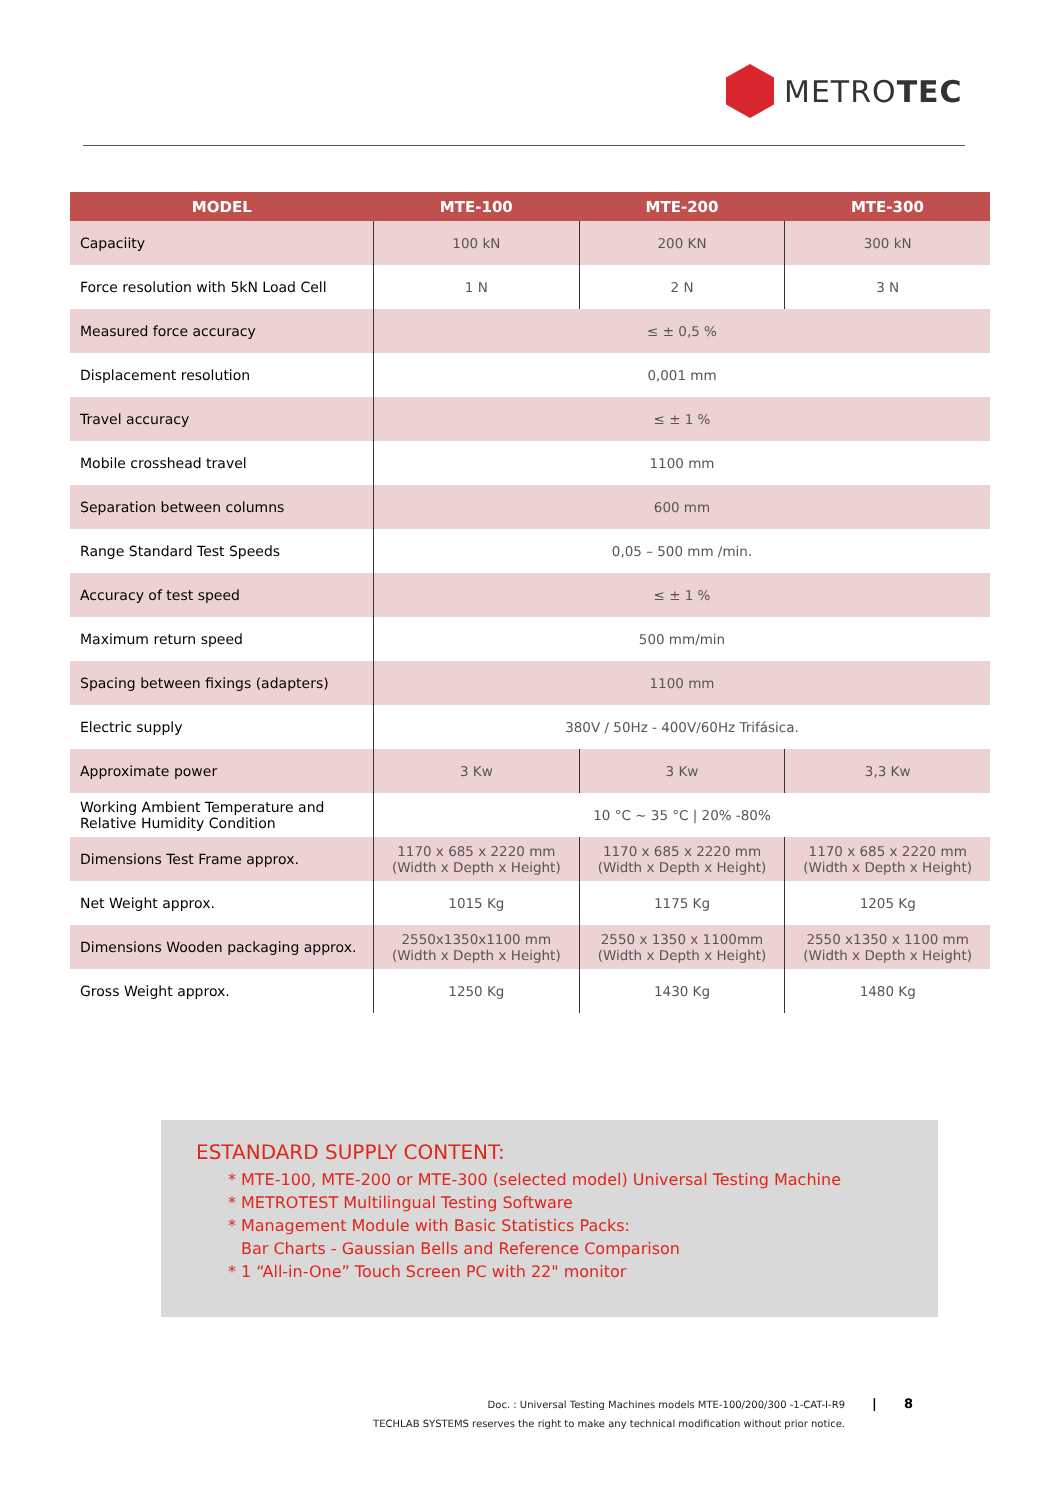METROTEC
| MODEL | MTE-100 | MTE-200 | MTE-300 |
| --- | --- | --- | --- |
| Capaciity | 100 kN | 200 KN | 300 kN |
| Force resolution with 5kN Load Cell | 1 N | 2 N | 3 N |
| Measured force accuracy | ≤ ± 0,5 % | | |
| Displacement resolution | 0,001 mm | | |
| Travel accuracy | ≤ ± 1 % | | |
| Mobile crosshead travel | 1100 mm | | |
| Separation between columns | 600 mm | | |
| Range Standard Test Speeds | 0,05 – 500 mm /min. | | |
| Accuracy of test speed | ≤ ± 1 % | | |
| Maximum return speed | 500 mm/min | | |
| Spacing between fixings (adapters) | 1100 mm | | |
| Electric supply | 380V / 50Hz - 400V/60Hz Trifásica. | | |
| Approximate power | 3 Kw | 3 Kw | 3,3 Kw |
| Working Ambient Temperature and Relative Humidity Condition | 10 °C ~ 35 °C / 20% -80% | | |
| Dimensions Test Frame approx. | 1170 x 685 x 2220 mm (Width x Depth x Height) | 1170 x 685 x 2220 mm (Width x Depth x Height) | 1170 x 685 x 2220 mm (Width x Depth x Height) |
| Net Weight approx. | 1015 Kg | 1175 Kg | 1205 Kg |
| Dimensions Wooden packaging approx. | 2550x1350x1100 mm (Width x Depth x Height) | 2550 x 1350 x 1100mm (Width x Depth x Height) | 2550 x1350 x 1100 mm (Width x Depth x Height) |
| Gross Weight approx. | 1250 Kg | 1430 Kg | 1480 Kg |
ESTANDARD SUPPLY CONTENT:
MTE-100, MTE-200 or MTE-300 (selected model) Universal Testing Machine
METROTEST Multilingual Testing Software
Management Module with Basic Statistics Packs:
Bar Charts - Gaussian Bells and Reference Comparison
1 “All-in-One” Touch Screen PC with 22" monitor
Doc. : Universal Testing Machines models MTE-100/200/300 -1-CAT-I-R9
TECHLAB SYSTEMS reserves the right to make any technical modification without prior notice.
| 8